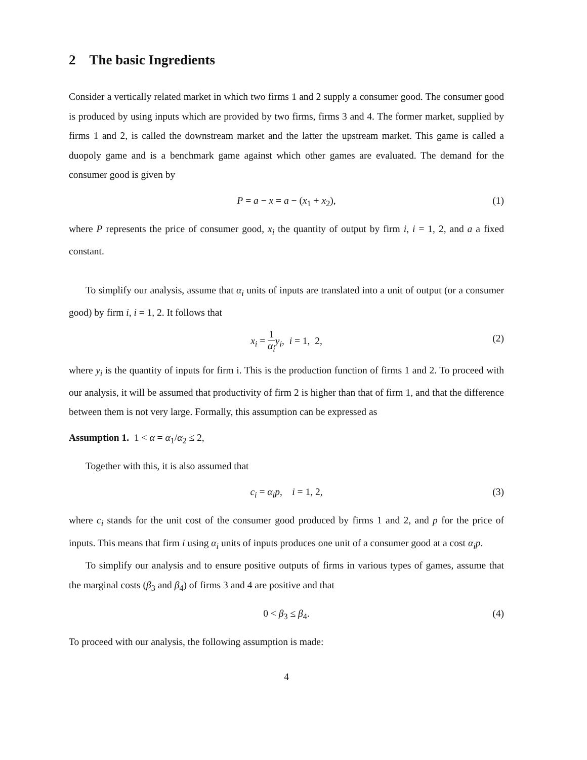2 The basic Ingredients
Consider a vertically related market in which two firms 1 and 2 supply a consumer good. The consumer good is produced by using inputs which are provided by two firms, firms 3 and 4. The former market, supplied by firms 1 and 2, is called the downstream market and the latter the upstream market. This game is called a duopoly game and is a benchmark game against which other games are evaluated. The demand for the consumer good is given by
P = a − x = a − (x<sub>1</sub> + x<sub>2</sub>), (1)
where P represents the price of consumer good, x<sub>i</sub> the quantity of output by firm i, i = 1, 2, and a a fixed constant.
To simplify our analysis, assume that α<sub>i</sub> units of inputs are translated into a unit of output (or a consumer good) by firm i, i = 1, 2. It follows that
x<sub>i</sub> = 1 α<sub>i</sub> y<sub>i</sub>, i = 1, 2, (2)
where y<sub>i</sub> is the quantity of inputs for firm i. This is the production function of firms 1 and 2. To proceed with our analysis, it will be assumed that productivity of firm 2 is higher than that of firm 1, and that the difference between them is not very large. Formally, this assumption can be expressed as
Assumption 1. 1 < α = α<sub>1</sub>/α<sub>2</sub> ≤ 2,
Together with this, it is also assumed that
c<sub>i</sub> = α<sub>i</sub>p, i = 1, 2, (3)
where c<sub>i</sub> stands for the unit cost of the consumer good produced by firms 1 and 2, and p for the price of inputs. This means that firm i using α<sub>i</sub> units of inputs produces one unit of a consumer good at a cost α<sub>i</sub>p.
To simplify our analysis and to ensure positive outputs of firms in various types of games, assume that the marginal costs (β<sub>3</sub> and β<sub>4</sub>) of firms 3 and 4 are positive and that
0 < β<sub>3</sub> ≤ β<sub>4</sub>. (4)
To proceed with our analysis, the following assumption is made:
4